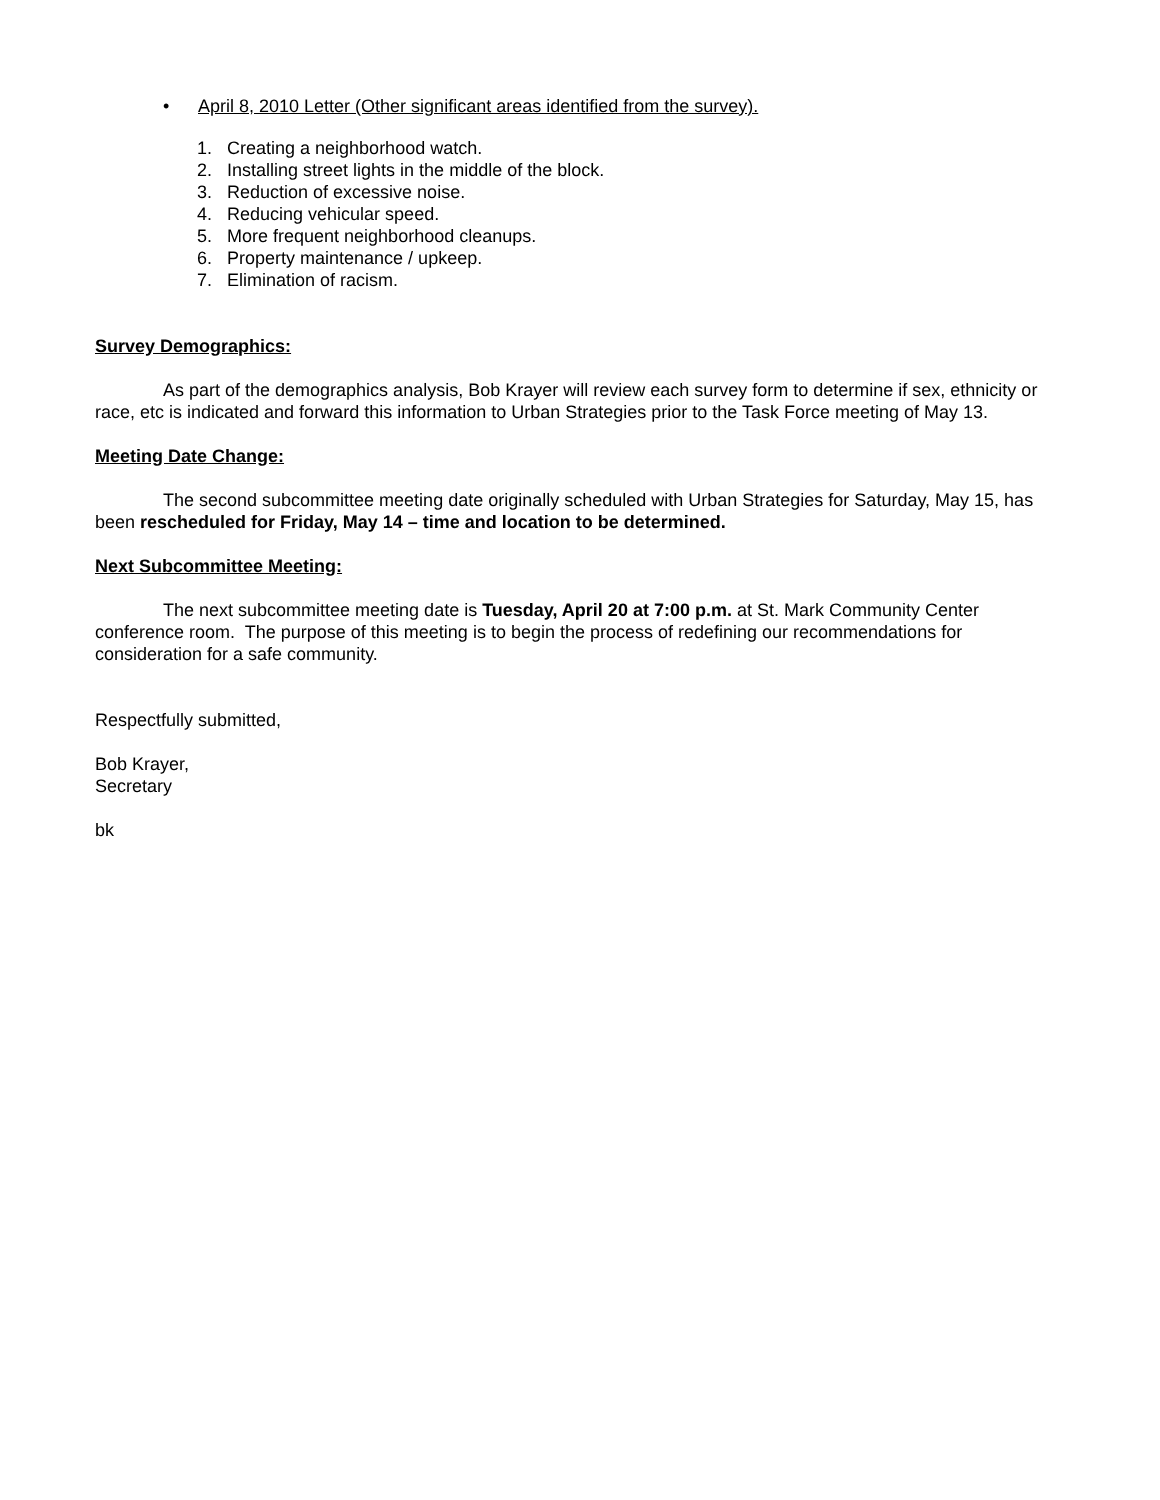• April 8, 2010 Letter (Other significant areas identified from the survey).
1. Creating a neighborhood watch.
2. Installing street lights in the middle of the block.
3. Reduction of excessive noise.
4. Reducing vehicular speed.
5. More frequent neighborhood cleanups.
6. Property maintenance / upkeep.
7. Elimination of racism.
Survey Demographics:
As part of the demographics analysis, Bob Krayer will review each survey form to determine if sex, ethnicity or race, etc is indicated and forward this information to Urban Strategies prior to the Task Force meeting of May 13.
Meeting Date Change:
The second subcommittee meeting date originally scheduled with Urban Strategies for Saturday, May 15, has been rescheduled for Friday, May 14 – time and location to be determined.
Next Subcommittee Meeting:
The next subcommittee meeting date is Tuesday, April 20 at 7:00 p.m. at St. Mark Community Center conference room. The purpose of this meeting is to begin the process of redefining our recommendations for consideration for a safe community.
Respectfully submitted,
Bob Krayer,
Secretary
bk